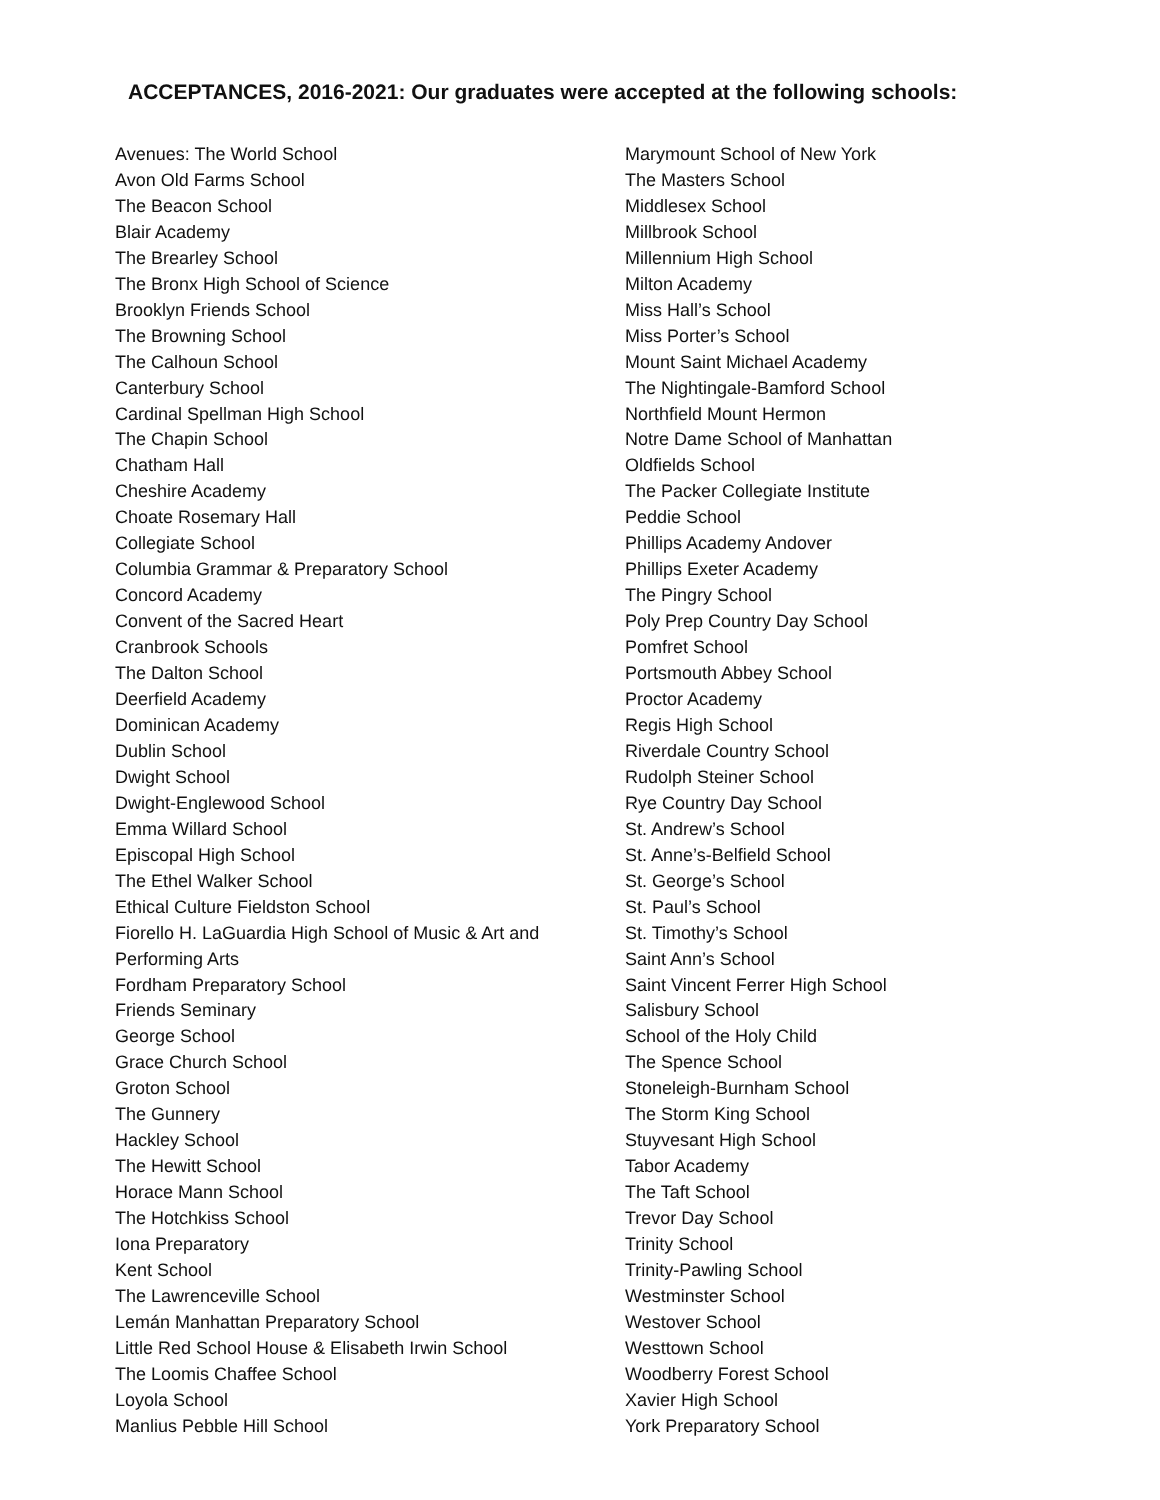ACCEPTANCES, 2016-2021: Our graduates were accepted at the following schools:
Avenues: The World School
Avon Old Farms School
The Beacon School
Blair Academy
The Brearley School
The Bronx High School of Science
Brooklyn Friends School
The Browning School
The Calhoun School
Canterbury School
Cardinal Spellman High School
The Chapin School
Chatham Hall
Cheshire Academy
Choate Rosemary Hall
Collegiate School
Columbia Grammar & Preparatory School
Concord Academy
Convent of the Sacred Heart
Cranbrook Schools
The Dalton School
Deerfield Academy
Dominican Academy
Dublin School
Dwight School
Dwight-Englewood School
Emma Willard School
Episcopal High School
The Ethel Walker School
Ethical Culture Fieldston School
Fiorello H. LaGuardia High School of Music & Art and
Performing Arts
Fordham Preparatory School
Friends Seminary
George School
Grace Church School
Groton School
The Gunnery
Hackley School
The Hewitt School
Horace Mann School
The Hotchkiss School
Iona Preparatory
Kent School
The Lawrenceville School
Lemán Manhattan Preparatory School
Little Red School House & Elisabeth Irwin School
The Loomis Chaffee School
Loyola School
Manlius Pebble Hill School
Marymount School of New York
The Masters School
Middlesex School
Millbrook School
Millennium High School
Milton Academy
Miss Hall’s School
Miss Porter’s School
Mount Saint Michael Academy
The Nightingale-Bamford School
Northfield Mount Hermon
Notre Dame School of Manhattan
Oldfields School
The Packer Collegiate Institute
Peddie School
Phillips Academy Andover
Phillips Exeter Academy
The Pingry School
Poly Prep Country Day School
Pomfret School
Portsmouth Abbey School
Proctor Academy
Regis High School
Riverdale Country School
Rudolph Steiner School
Rye Country Day School
St. Andrew’s School
St. Anne’s-Belfield School
St. George’s School
St. Paul’s School
St. Timothy’s School
Saint Ann’s School
Saint Vincent Ferrer High School
Salisbury School
School of the Holy Child
The Spence School
Stoneleigh-Burnham School
The Storm King School
Stuyvesant High School
Tabor Academy
The Taft School
Trevor Day School
Trinity School
Trinity-Pawling School
Westminster School
Westover School
Westtown School
Woodberry Forest School
Xavier High School
York Preparatory School